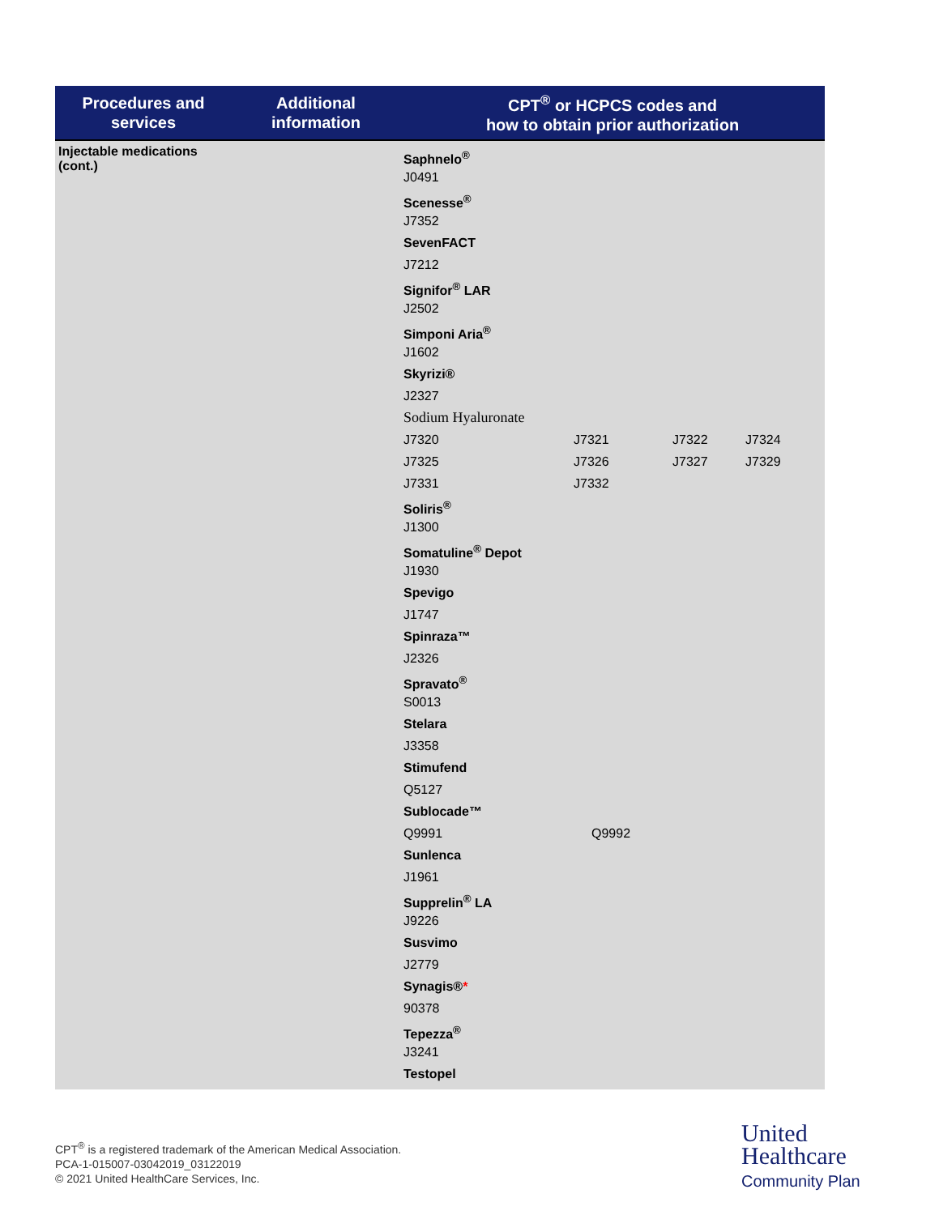| Procedures and services | Additional information | CPT<sup>®</sup> or HCPCS codes and how to obtain prior authorization |
| --- | --- | --- |
| Injectable medications (cont.) | | Saphnelo<sup>®</sup> J0491 Scenesse<sup>®</sup> J7352 SevenFACT J7212 Signifor<sup>®</sup> LAR J2502 Simponi Aria<sup>®</sup> J1602 Skyrizi® J2327 Sodium Hyaluronate J7320 J7321 J7322 J7324 J7325 J7326 J7327 J7329 J7331 J7332 Soliris<sup>®</sup> J1300 Somatuline<sup>®</sup> Depot J1930 Spevigo J1747 Spinraza™ J2326 Spravato<sup>®</sup> S0013 Stelara J3358 Stimufend Q5127 Sublocade™ Q9991 Q9992 Sunlenca J1961 Supprelin<sup>®</sup> LA J9226 Susvimo J2779 Synagis® * 90378 Tepezza<sup>®</sup> J3241 Testopel |
CPT<sup>®</sup> is a registered trademark of the American Medical Association.
PCA-1-015007-03042019_03122019
© 2021 United HealthCare Services, Inc.
United
Healthcare
Community Plan